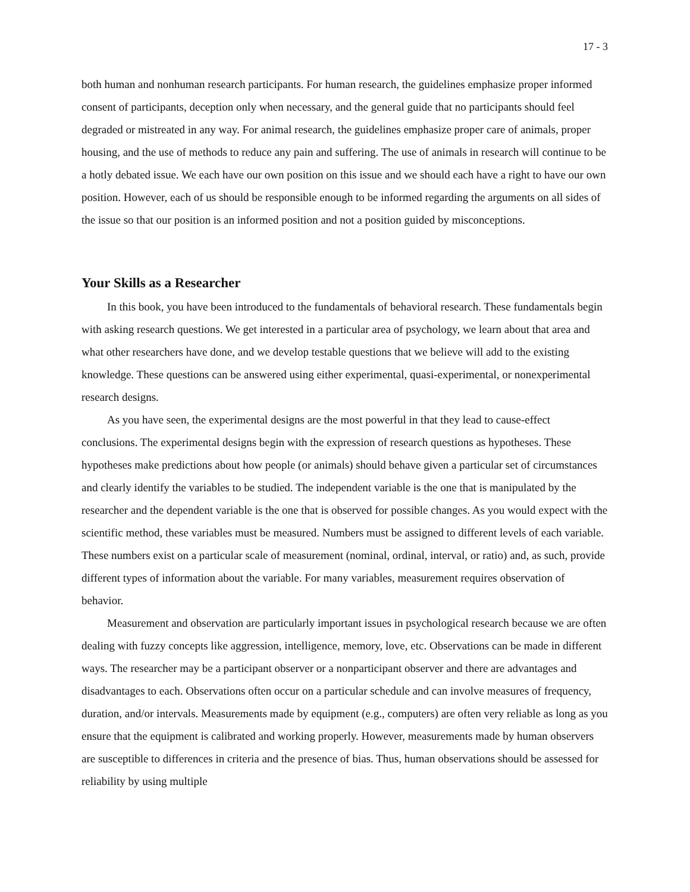17 - 3
both human and nonhuman research participants. For human research, the guidelines emphasize proper informed consent of participants, deception only when necessary, and the general guide that no participants should feel degraded or mistreated in any way. For animal research, the guidelines emphasize proper care of animals, proper housing, and the use of methods to reduce any pain and suffering. The use of animals in research will continue to be a hotly debated issue. We each have our own position on this issue and we should each have a right to have our own position. However, each of us should be responsible enough to be informed regarding the arguments on all sides of the issue so that our position is an informed position and not a position guided by misconceptions.
Your Skills as a Researcher
In this book, you have been introduced to the fundamentals of behavioral research. These fundamentals begin with asking research questions. We get interested in a particular area of psychology, we learn about that area and what other researchers have done, and we develop testable questions that we believe will add to the existing knowledge. These questions can be answered using either experimental, quasi-experimental, or nonexperimental research designs.
As you have seen, the experimental designs are the most powerful in that they lead to cause-effect conclusions. The experimental designs begin with the expression of research questions as hypotheses. These hypotheses make predictions about how people (or animals) should behave given a particular set of circumstances and clearly identify the variables to be studied. The independent variable is the one that is manipulated by the researcher and the dependent variable is the one that is observed for possible changes. As you would expect with the scientific method, these variables must be measured. Numbers must be assigned to different levels of each variable. These numbers exist on a particular scale of measurement (nominal, ordinal, interval, or ratio) and, as such, provide different types of information about the variable. For many variables, measurement requires observation of behavior.
Measurement and observation are particularly important issues in psychological research because we are often dealing with fuzzy concepts like aggression, intelligence, memory, love, etc. Observations can be made in different ways. The researcher may be a participant observer or a nonparticipant observer and there are advantages and disadvantages to each. Observations often occur on a particular schedule and can involve measures of frequency, duration, and/or intervals. Measurements made by equipment (e.g., computers) are often very reliable as long as you ensure that the equipment is calibrated and working properly. However, measurements made by human observers are susceptible to differences in criteria and the presence of bias. Thus, human observations should be assessed for reliability by using multiple